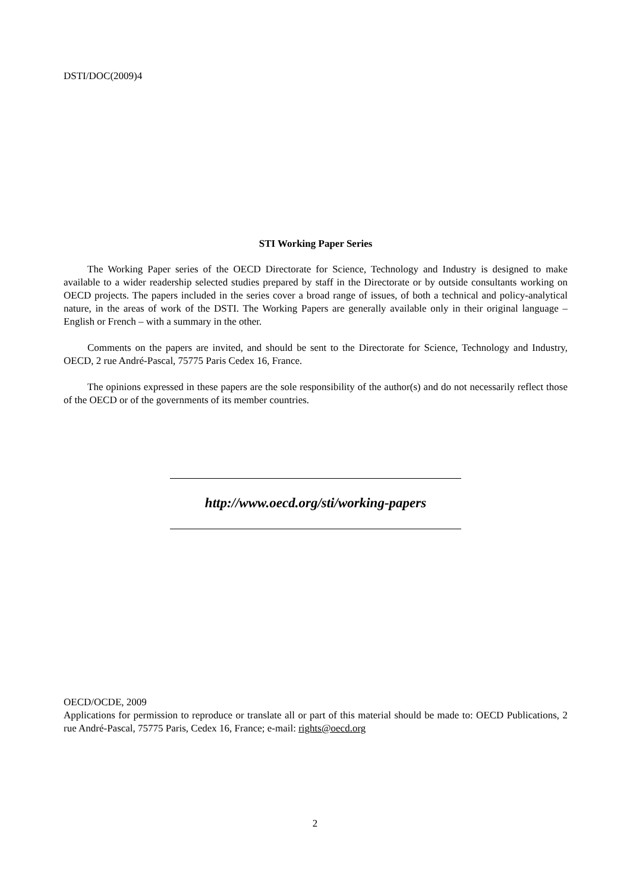DSTI/DOC(2009)4
STI Working Paper Series
The Working Paper series of the OECD Directorate for Science, Technology and Industry is designed to make available to a wider readership selected studies prepared by staff in the Directorate or by outside consultants working on OECD projects. The papers included in the series cover a broad range of issues, of both a technical and policy-analytical nature, in the areas of work of the DSTI. The Working Papers are generally available only in their original language – English or French – with a summary in the other.
Comments on the papers are invited, and should be sent to the Directorate for Science, Technology and Industry, OECD, 2 rue André-Pascal, 75775 Paris Cedex 16, France.
The opinions expressed in these papers are the sole responsibility of the author(s) and do not necessarily reflect those of the OECD or of the governments of its member countries.
http://www.oecd.org/sti/working-papers
OECD/OCDE, 2009
Applications for permission to reproduce or translate all or part of this material should be made to: OECD Publications, 2 rue André-Pascal, 75775 Paris, Cedex 16, France; e-mail: rights@oecd.org
2